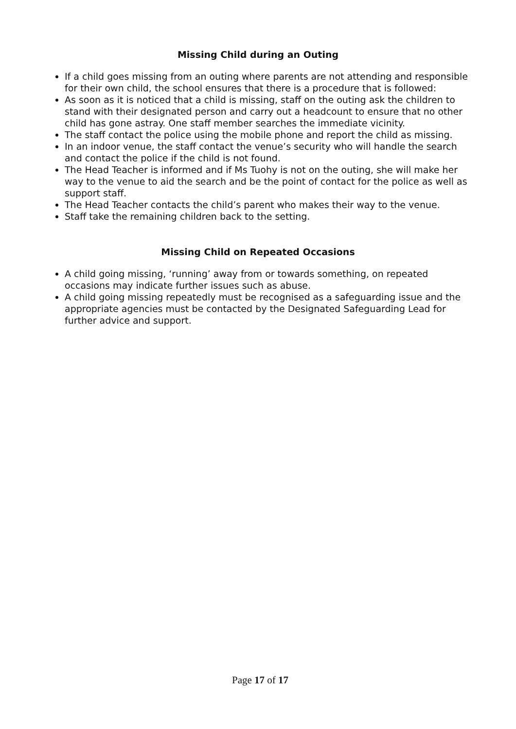Missing Child during an Outing
If a child goes missing from an outing where parents are not attending and responsible for their own child, the school ensures that there is a procedure that is followed:
As soon as it is noticed that a child is missing, staff on the outing ask the children to stand with their designated person and carry out a headcount to ensure that no other child has gone astray. One staff member searches the immediate vicinity.
The staff contact the police using the mobile phone and report the child as missing.
In an indoor venue, the staff contact the venue’s security who will handle the search and contact the police if the child is not found.
The Head Teacher is informed and if Ms Tuohy is not on the outing, she will make her way to the venue to aid the search and be the point of contact for the police as well as support staff.
The Head Teacher contacts the child’s parent who makes their way to the venue.
Staff take the remaining children back to the setting.
Missing Child on Repeated Occasions
A child going missing, ‘running’ away from or towards something, on repeated occasions may indicate further issues such as abuse.
A child going missing repeatedly must be recognised as a safeguarding issue and the appropriate agencies must be contacted by the Designated Safeguarding Lead for further advice and support.
Page 17 of 17